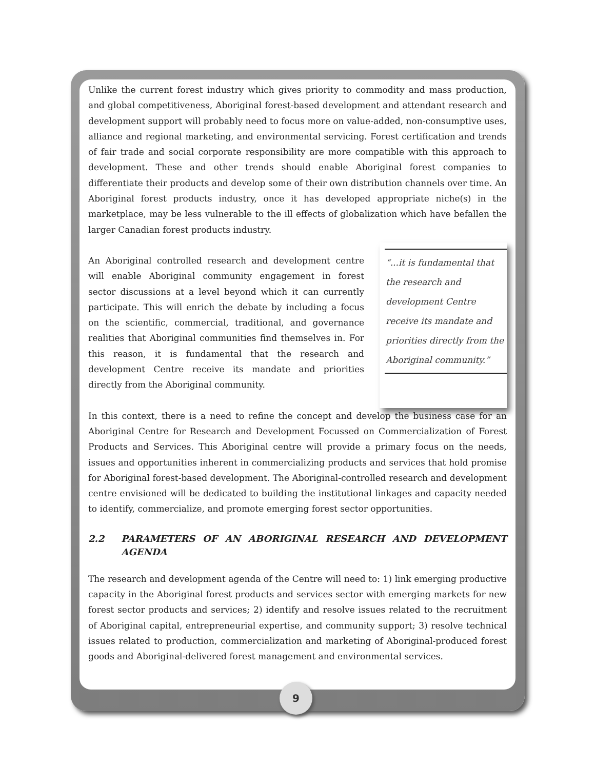Unlike the current forest industry which gives priority to commodity and mass production, and global competitiveness, Aboriginal forest-based development and attendant research and development support will probably need to focus more on value-added, non-consumptive uses, alliance and regional marketing, and environmental servicing. Forest certification and trends of fair trade and social corporate responsibility are more compatible with this approach to development. These and other trends should enable Aboriginal forest companies to differentiate their products and develop some of their own distribution channels over time. An Aboriginal forest products industry, once it has developed appropriate niche(s) in the marketplace, may be less vulnerable to the ill effects of globalization which have befallen the larger Canadian forest products industry.
An Aboriginal controlled research and development centre will enable Aboriginal community engagement in forest sector discussions at a level beyond which it can currently participate. This will enrich the debate by including a focus on the scientific, commercial, traditional, and governance realities that Aboriginal communities find themselves in. For this reason, it is fundamental that the research and development Centre receive its mandate and priorities directly from the Aboriginal community.
“...it is fundamental that the research and development Centre receive its mandate and priorities directly from the Aboriginal community.”
In this context, there is a need to refine the concept and develop the business case for an Aboriginal Centre for Research and Development Focussed on Commercialization of Forest Products and Services. This Aboriginal centre will provide a primary focus on the needs, issues and opportunities inherent in commercializing products and services that hold promise for Aboriginal forest-based development. The Aboriginal-controlled research and development centre envisioned will be dedicated to building the institutional linkages and capacity needed to identify, commercialize, and promote emerging forest sector opportunities.
2.2 PARAMETERS OF AN ABORIGINAL RESEARCH AND DEVELOPMENT AGENDA
The research and development agenda of the Centre will need to: 1) link emerging productive capacity in the Aboriginal forest products and services sector with emerging markets for new forest sector products and services; 2) identify and resolve issues related to the recruitment of Aboriginal capital, entrepreneurial expertise, and community support; 3) resolve technical issues related to production, commercialization and marketing of Aboriginal-produced forest goods and Aboriginal-delivered forest management and environmental services.
9